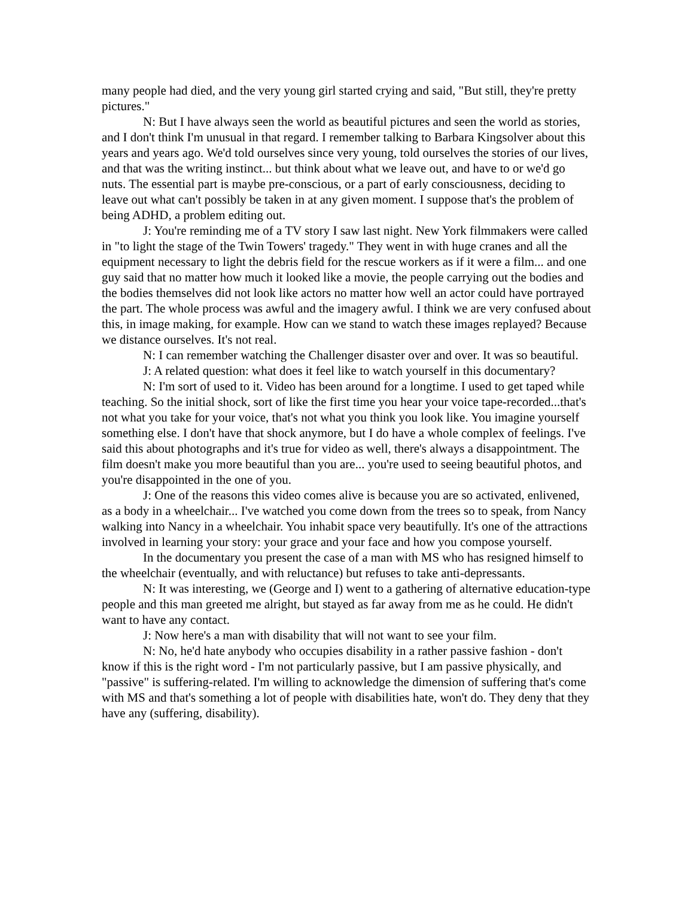many people had died, and the very young girl started crying and said, "But still, they're pretty pictures."
N: But I have always seen the world as beautiful pictures and seen the world as stories, and I don't think I'm unusual in that regard. I remember talking to Barbara Kingsolver about this years and years ago. We'd told ourselves since very young, told ourselves the stories of our lives, and that was the writing instinct... but think about what we leave out, and have to or we'd go nuts. The essential part is maybe pre-conscious, or a part of early consciousness, deciding to leave out what can't possibly be taken in at any given moment. I suppose that's the problem of being ADHD, a problem editing out.
J: You're reminding me of a TV story I saw last night. New York filmmakers were called in "to light the stage of the Twin Towers' tragedy." They went in with huge cranes and all the equipment necessary to light the debris field for the rescue workers as if it were a film... and one guy said that no matter how much it looked like a movie, the people carrying out the bodies and the bodies themselves did not look like actors no matter how well an actor could have portrayed the part. The whole process was awful and the imagery awful. I think we are very confused about this, in image making, for example. How can we stand to watch these images replayed? Because we distance ourselves. It's not real.
N: I can remember watching the Challenger disaster over and over. It was so beautiful.
J: A related question: what does it feel like to watch yourself in this documentary?
N: I'm sort of used to it. Video has been around for a longtime. I used to get taped while teaching. So the initial shock, sort of like the first time you hear your voice tape-recorded...that's not what you take for your voice, that's not what you think you look like. You imagine yourself something else. I don't have that shock anymore, but I do have a whole complex of feelings. I've said this about photographs and it's true for video as well, there's always a disappointment. The film doesn't make you more beautiful than you are... you're used to seeing beautiful photos, and you're disappointed in the one of you.
J: One of the reasons this video comes alive is because you are so activated, enlivened, as a body in a wheelchair... I've watched you come down from the trees so to speak, from Nancy walking into Nancy in a wheelchair. You inhabit space very beautifully. It's one of the attractions involved in learning your story: your grace and your face and how you compose yourself.
In the documentary you present the case of a man with MS who has resigned himself to the wheelchair (eventually, and with reluctance) but refuses to take anti-depressants.
N: It was interesting, we (George and I) went to a gathering of alternative education-type people and this man greeted me alright, but stayed as far away from me as he could. He didn't want to have any contact.
J: Now here's a man with disability that will not want to see your film.
N: No, he'd hate anybody who occupies disability in a rather passive fashion - don't know if this is the right word - I'm not particularly passive, but I am passive physically, and "passive" is suffering-related. I'm willing to acknowledge the dimension of suffering that's come with MS and that's something a lot of people with disabilities hate, won't do. They deny that they have any (suffering, disability).